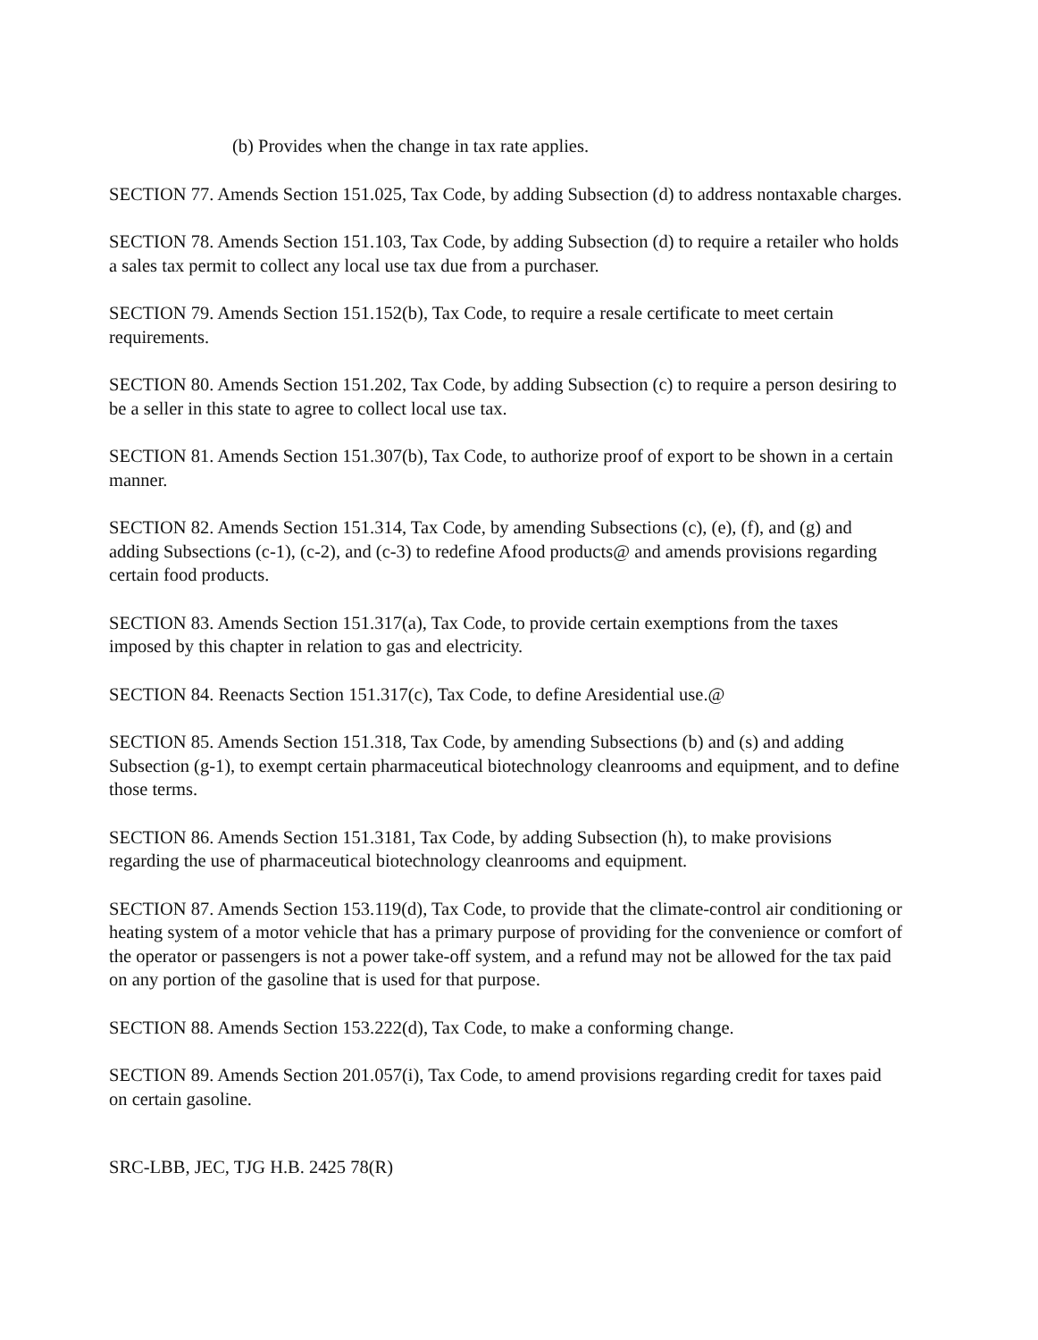(b) Provides when the change in tax rate applies.
SECTION 77. Amends Section 151.025, Tax Code, by adding Subsection (d) to address nontaxable charges.
SECTION 78. Amends Section 151.103, Tax Code, by adding Subsection (d) to require a retailer who holds a sales tax permit to collect any local use tax due from a purchaser.
SECTION 79. Amends Section 151.152(b), Tax Code, to require a resale certificate to meet certain requirements.
SECTION 80. Amends Section 151.202, Tax Code, by adding Subsection (c) to require a person desiring to be a seller in this state to agree to collect local use tax.
SECTION 81. Amends Section 151.307(b), Tax Code, to authorize proof of export to be shown in a certain manner.
SECTION 82. Amends Section 151.314, Tax Code, by amending Subsections (c), (e), (f), and (g) and adding Subsections (c-1), (c-2), and (c-3) to redefine Afood products@ and amends provisions regarding certain food products.
SECTION 83. Amends Section 151.317(a), Tax Code, to provide certain exemptions from the taxes imposed by this chapter in relation to gas and electricity.
SECTION 84. Reenacts Section 151.317(c), Tax Code, to define Aresidential use.@
SECTION 85. Amends Section 151.318, Tax Code, by amending Subsections (b) and (s) and adding Subsection (g-1), to exempt certain pharmaceutical biotechnology cleanrooms and equipment, and to define those terms.
SECTION 86. Amends Section 151.3181, Tax Code, by adding Subsection (h), to make provisions regarding the use of pharmaceutical biotechnology cleanrooms and equipment.
SECTION 87. Amends Section 153.119(d), Tax Code, to provide that the climate-control air conditioning or heating system of a motor vehicle that has a primary purpose of providing for the convenience or comfort of the operator or passengers is not a power take-off system, and a refund may not be allowed for the tax paid on any portion of the gasoline that is used for that purpose.
SECTION 88. Amends Section 153.222(d), Tax Code, to make a conforming change.
SECTION 89. Amends Section 201.057(i), Tax Code, to amend provisions regarding credit for taxes paid on certain gasoline.
SRC-LBB, JEC, TJG H.B. 2425 78(R)